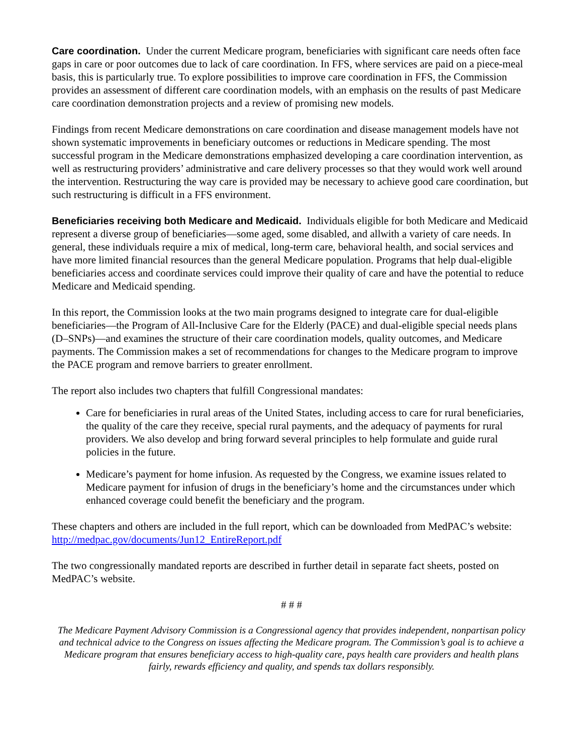Care coordination. Under the current Medicare program, beneficiaries with significant care needs often face gaps in care or poor outcomes due to lack of care coordination. In FFS, where services are paid on a piece-meal basis, this is particularly true. To explore possibilities to improve care coordination in FFS, the Commission provides an assessment of different care coordination models, with an emphasis on the results of past Medicare care coordination demonstration projects and a review of promising new models.
Findings from recent Medicare demonstrations on care coordination and disease management models have not shown systematic improvements in beneficiary outcomes or reductions in Medicare spending. The most successful program in the Medicare demonstrations emphasized developing a care coordination intervention, as well as restructuring providers’ administrative and care delivery processes so that they would work well around the intervention. Restructuring the way care is provided may be necessary to achieve good care coordination, but such restructuring is difficult in a FFS environment.
Beneficiaries receiving both Medicare and Medicaid. Individuals eligible for both Medicare and Medicaid represent a diverse group of beneficiaries—some aged, some disabled, and allwith a variety of care needs. In general, these individuals require a mix of medical, long-term care, behavioral health, and social services and have more limited financial resources than the general Medicare population. Programs that help dual-eligible beneficiaries access and coordinate services could improve their quality of care and have the potential to reduce Medicare and Medicaid spending.
In this report, the Commission looks at the two main programs designed to integrate care for dual-eligible beneficiaries—the Program of All-Inclusive Care for the Elderly (PACE) and dual-eligible special needs plans (D–SNPs)—and examines the structure of their care coordination models, quality outcomes, and Medicare payments. The Commission makes a set of recommendations for changes to the Medicare program to improve the PACE program and remove barriers to greater enrollment.
The report also includes two chapters that fulfill Congressional mandates:
Care for beneficiaries in rural areas of the United States, including access to care for rural beneficiaries, the quality of the care they receive, special rural payments, and the adequacy of payments for rural providers. We also develop and bring forward several principles to help formulate and guide rural policies in the future.
Medicare’s payment for home infusion. As requested by the Congress, we examine issues related to Medicare payment for infusion of drugs in the beneficiary’s home and the circumstances under which enhanced coverage could benefit the beneficiary and the program.
These chapters and others are included in the full report, which can be downloaded from MedPAC’s website: http://medpac.gov/documents/Jun12_EntireReport.pdf
The two congressionally mandated reports are described in further detail in separate fact sheets, posted on MedPAC’s website.
# # #
The Medicare Payment Advisory Commission is a Congressional agency that provides independent, nonpartisan policy and technical advice to the Congress on issues affecting the Medicare program. The Commission’s goal is to achieve a Medicare program that ensures beneficiary access to high-quality care, pays health care providers and health plans fairly, rewards efficiency and quality, and spends tax dollars responsibly.